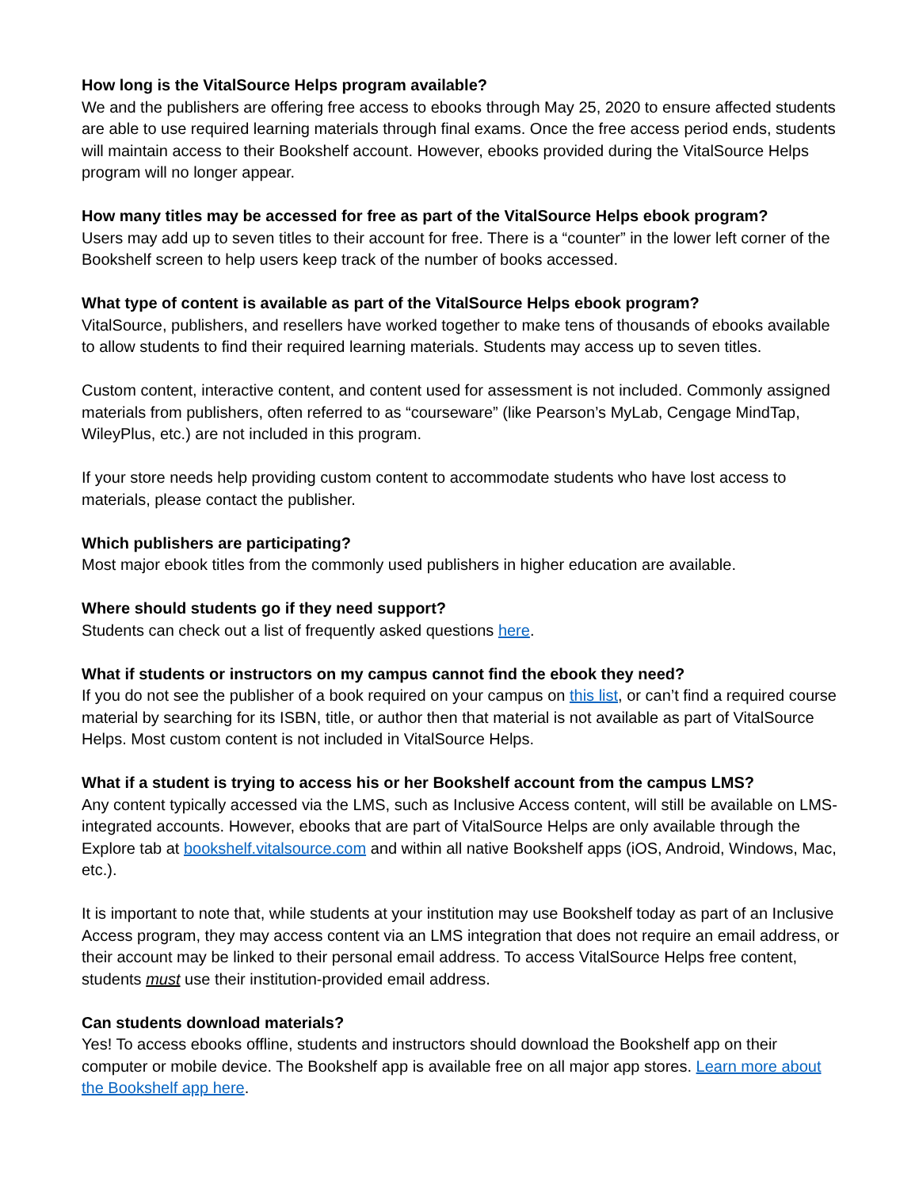How long is the VitalSource Helps program available?
We and the publishers are offering free access to ebooks through May 25, 2020 to ensure affected students are able to use required learning materials through final exams. Once the free access period ends, students will maintain access to their Bookshelf account. However, ebooks provided during the VitalSource Helps program will no longer appear.
How many titles may be accessed for free as part of the VitalSource Helps ebook program?
Users may add up to seven titles to their account for free. There is a “counter” in the lower left corner of the Bookshelf screen to help users keep track of the number of books accessed.
What type of content is available as part of the VitalSource Helps ebook program?
VitalSource, publishers, and resellers have worked together to make tens of thousands of ebooks available to allow students to find their required learning materials. Students may access up to seven titles.
Custom content, interactive content, and content used for assessment is not included. Commonly assigned materials from publishers, often referred to as “courseware” (like Pearson’s MyLab, Cengage MindTap, WileyPlus, etc.) are not included in this program.
If your store needs help providing custom content to accommodate students who have lost access to materials, please contact the publisher.
Which publishers are participating?
Most major ebook titles from the commonly used publishers in higher education are available.
Where should students go if they need support?
Students can check out a list of frequently asked questions here.
What if students or instructors on my campus cannot find the ebook they need?
If you do not see the publisher of a book required on your campus on this list, or can’t find a required course material by searching for its ISBN, title, or author then that material is not available as part of VitalSource Helps. Most custom content is not included in VitalSource Helps.
What if a student is trying to access his or her Bookshelf account from the campus LMS?
Any content typically accessed via the LMS, such as Inclusive Access content, will still be available on LMS-integrated accounts. However, ebooks that are part of VitalSource Helps are only available through the Explore tab at bookshelf.vitalsource.com and within all native Bookshelf apps (iOS, Android, Windows, Mac, etc.).
It is important to note that, while students at your institution may use Bookshelf today as part of an Inclusive Access program, they may access content via an LMS integration that does not require an email address, or their account may be linked to their personal email address. To access VitalSource Helps free content, students must use their institution-provided email address.
Can students download materials?
Yes! To access ebooks offline, students and instructors should download the Bookshelf app on their computer or mobile device. The Bookshelf app is available free on all major app stores. Learn more about the Bookshelf app here.